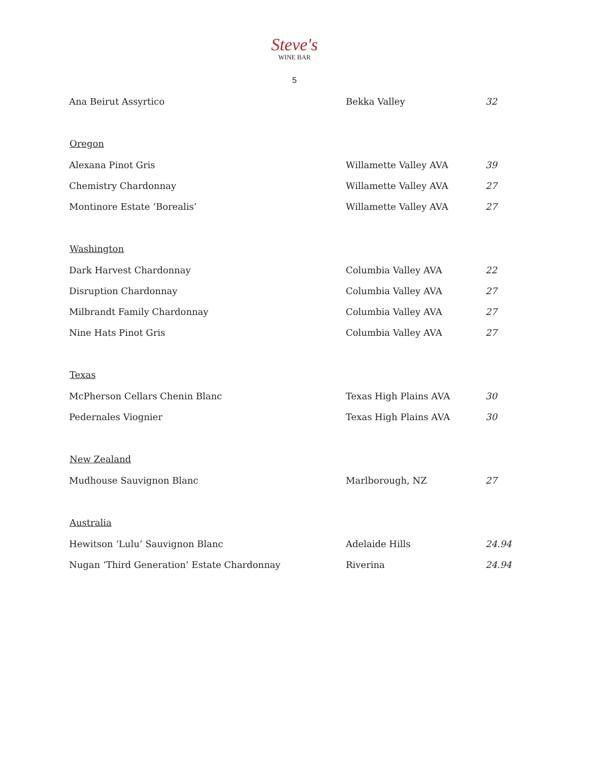Steve's
WINE BAR
5
| Ana Beirut Assyrtico | Bekka Valley | 32 |
| Oregon | | |
| Alexana Pinot Gris | Willamette Valley AVA | 39 |
| Chemistry Chardonnay | Willamette Valley AVA | 27 |
| Montinore Estate ‘Borealis’ | Willamette Valley AVA | 27 |
| Washington | | |
| Dark Harvest Chardonnay | Columbia Valley AVA | 22 |
| Disruption Chardonnay | Columbia Valley AVA | 27 |
| Milbrandt Family Chardonnay | Columbia Valley AVA | 27 |
| Nine Hats Pinot Gris | Columbia Valley AVA | 27 |
| Texas | | |
| McPherson Cellars Chenin Blanc | Texas High Plains AVA | 30 |
| Pedernales Viognier | Texas High Plains AVA | 30 |
| New Zealand | | |
| Mudhouse Sauvignon Blanc | Marlborough, NZ | 27 |
| Australia | | |
| Hewitson ‘Lulu’ Sauvignon Blanc | Adelaide Hills | 24.94 |
| Nugan ‘Third Generation’ Estate Chardonnay | Riverina | 24.94 |